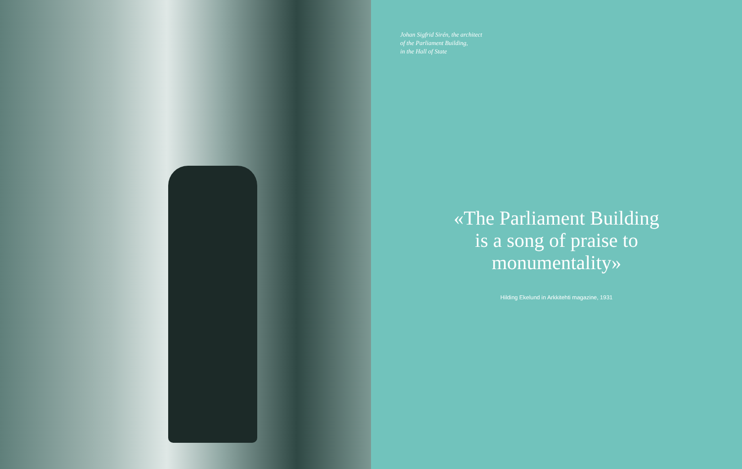Johan Sigfrid Sirén, the architect
of the Parliament Building,
in the Hall of State
«The Parliament Building
is a song of praise to
monumentality»
Hilding Ekelund in Arkkitehti magazine, 1931